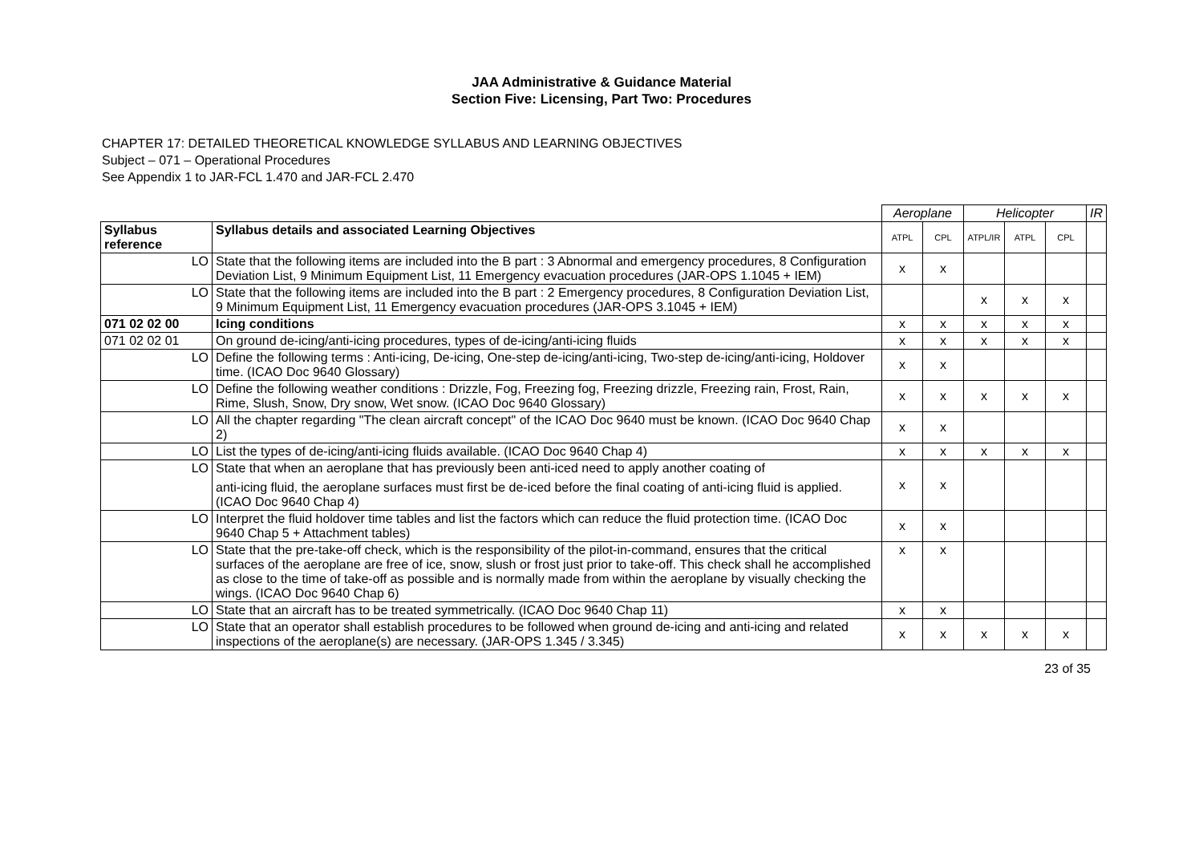JAA Administrative & Guidance Material
Section Five: Licensing, Part Two: Procedures
CHAPTER 17: DETAILED THEORETICAL KNOWLEDGE SYLLABUS AND LEARNING OBJECTIVES
Subject – 071 – Operational Procedures
See Appendix 1 to JAR-FCL 1.470 and JAR-FCL 2.470
| | | Aeroplane | | Helicopter | | | IR |
| Syllabus reference | Syllabus details and associated Learning Objectives | ATPL | CPL | ATPL/IR | ATPL | CPL | |
| LO | State that the following items are included into the B part : 3 Abnormal and emergency procedures, 8 Configuration Deviation List, 9 Minimum Equipment List, 11 Emergency evacuation procedures (JAR-OPS 1.1045 + IEM) | x | x | | | | |
| LO | State that the following items are included into the B part : 2 Emergency procedures, 8 Configuration Deviation List, 9 Minimum Equipment List, 11 Emergency evacuation procedures (JAR-OPS 3.1045 + IEM) | | | x | x | x | |
| 071 02 02 00 | Icing conditions | x | x | x | x | x | |
| 071 02 02 01 | On ground de-icing/anti-icing procedures, types of de-icing/anti-icing fluids | x | x | x | x | x | |
| LO | Define the following terms : Anti-icing, De-icing, One-step de-icing/anti-icing, Two-step de-icing/anti-icing, Holdover time. (ICAO Doc 9640 Glossary) | x | x | | | | |
| LO | Define the following weather conditions : Drizzle, Fog, Freezing fog, Freezing drizzle, Freezing rain, Frost, Rain, Rime, Slush, Snow, Dry snow, Wet snow. (ICAO Doc 9640 Glossary) | x | x | x | x | x | |
| LO | All the chapter regarding "The clean aircraft concept" of the ICAO Doc 9640 must be known. (ICAO Doc 9640 Chap 2) | x | x | | | | |
| LO | List the types of de-icing/anti-icing fluids available. (ICAO Doc 9640 Chap 4) | x | x | x | x | x | |
| LO | State that when an aeroplane that has previously been anti-iced need to apply another coating of anti-icing fluid, the aeroplane surfaces must first be de-iced before the final coating of anti-icing fluid is applied. (ICAO Doc 9640 Chap 4) | x | x | | | | |
| LO | Interpret the fluid holdover time tables and list the factors which can reduce the fluid protection time. (ICAO Doc 9640 Chap 5 + Attachment tables) | x | x | | | | |
| LO | State that the pre-take-off check, which is the responsibility of the pilot-in-command, ensures that the critical surfaces of the aeroplane are free of ice, snow, slush or frost just prior to take-off. This check shall he accomplished as close to the time of take-off as possible and is normally made from within the aeroplane by visually checking the wings. (ICAO Doc 9640 Chap 6) | x | x | | | | |
| LO | State that an aircraft has to be treated symmetrically. (ICAO Doc 9640 Chap 11) | x | x | | | | |
| LO | State that an operator shall establish procedures to be followed when ground de-icing and anti-icing and related inspections of the aeroplane(s) are necessary. (JAR-OPS 1.345 / 3.345) | x | x | x | x | x | |
23 of 35